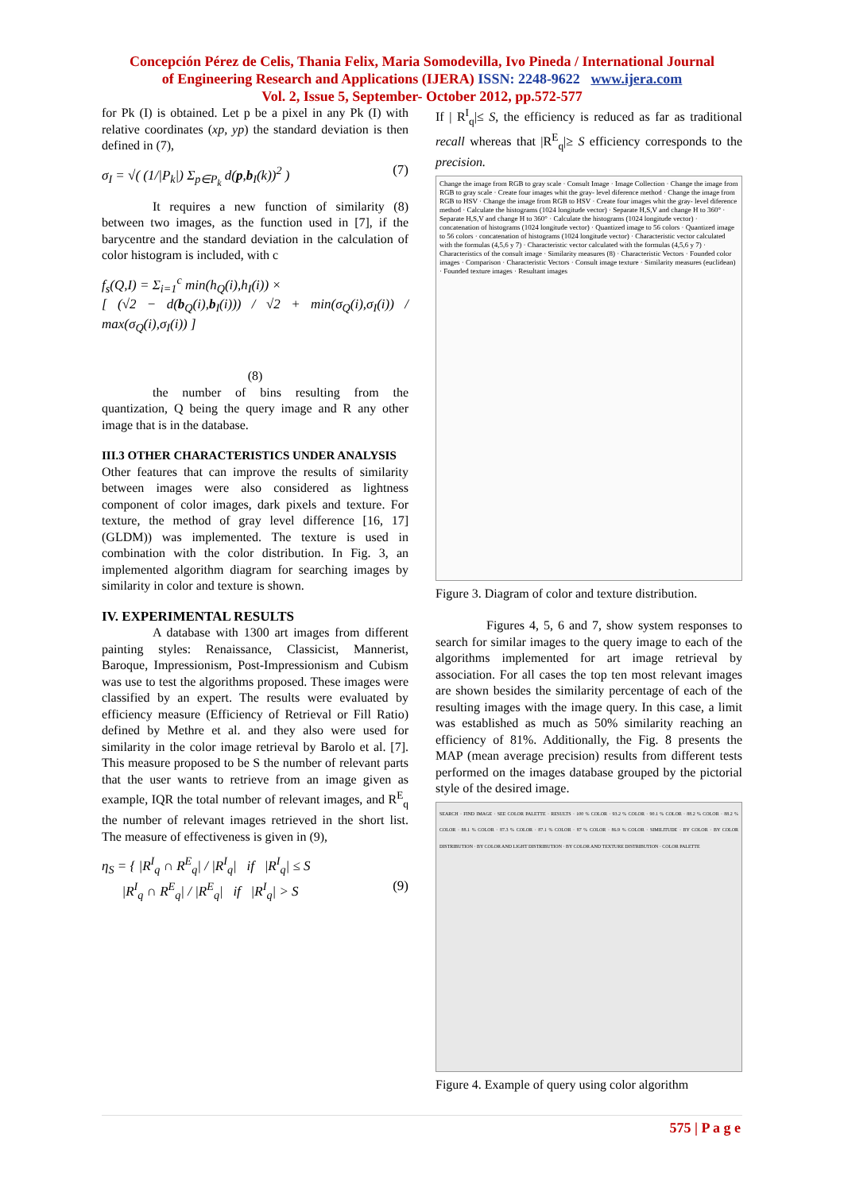Concepción Pérez de Celis, Thania Felix, Maria Somodevilla, Ivo Pineda / International Journal
of Engineering Research and Applications (IJERA) ISSN: 2248-9622 www.ijera.com
Vol. 2, Issue 5, September- October 2012, pp.572-577
for Pk (I) is obtained. Let p be a pixel in any Pk (I) with relative coordinates (xp, yp) the standard deviation is then defined in (7),
σ<sub>I</sub> = √( (1/|P<sub>k</sub>|) Σ<sub>p∈P<sub>k</sub></sub> d(p,b<sub>I</sub>(k))<sup>2</sup> ) (7)
It requires a new function of similarity (8) between two images, as the function used in [7], if the barycentre and the standard deviation in the calculation of color histogram is included, with c
f<sub>s</sub>(Q,I) = Σ<sub>i=1</sub><sup>c</sup> min(h<sub>Q</sub>(i),h<sub>I</sub>(i)) ×
[ (√2 − d(b<sub>Q</sub>(i),b<sub>I</sub>(i))) / √2 + min(σ<sub>Q</sub>(i),σ<sub>I</sub>(i)) / max(σ<sub>Q</sub>(i),σ<sub>I</sub>(i)) ]
(8)
the number of bins resulting from the quantization, Q being the query image and R any other image that is in the database.
III.3 OTHER CHARACTERISTICS UNDER ANALYSIS
Other features that can improve the results of similarity between images were also considered as lightness component of color images, dark pixels and texture. For texture, the method of gray level difference [16, 17] (GLDM)) was implemented. The texture is used in combination with the color distribution. In Fig. 3, an implemented algorithm diagram for searching images by similarity in color and texture is shown.
IV. EXPERIMENTAL RESULTS
A database with 1300 art images from different painting styles: Renaissance, Classicist, Mannerist, Baroque, Impressionism, Post-Impressionism and Cubism was use to test the algorithms proposed. These images were classified by an expert. The results were evaluated by efficiency measure (Efficiency of Retrieval or Fill Ratio) defined by Methre et al. and they also were used for similarity in the color image retrieval by Barolo et al. [7]. This measure proposed to be S the number of relevant parts that the user wants to retrieve from an image given as example, IQR the total number of relevant images, and R<sup>E</sup><sub>q</sub> the number of relevant images retrieved in the short list. The measure of effectiveness is given in (9),
η<sub>S</sub> = { |R<sup>I</sup><sub>q</sub> ∩ R<sup>E</sup><sub>q</sub>| / |R<sup>I</sup><sub>q</sub>| if |R<sup>I</sup><sub>q</sub>| ≤ S
|R<sup>I</sup><sub>q</sub> ∩ R<sup>E</sup><sub>q</sub>| / |R<sup>E</sup><sub>q</sub>| if |R<sup>I</sup><sub>q</sub>| > S (9)
If | R<sup>I</sup><sub>q</sub>|≤ S, the efficiency is reduced as far as traditional recall whereas that |R<sup>E</sup><sub>q</sub>|≥ S efficiency corresponds to the precision.
Change the image from RGB to gray scale · Consult Image · Image Collection · Change the image from RGB to gray scale · Create four images whit the gray- level diference method · Change the image from RGB to HSV · Change the image from RGB to HSV · Create four images whit the gray- level diference method · Calculate the histograms (1024 longitude vector) · Separate H,S,V and change H to 360° · Separate H,S,V and change H to 360° · Calculate the histograms (1024 longitude vector) · concatenation of histograms (1024 longitude vector) · Quantized image to 56 colors · Quantized image to 56 colors · concatenation of histograms (1024 longitude vector) · Characteristic vector calculated with the formulas (4,5,6 y 7) · Characteristic vector calculated with the formulas (4,5,6 y 7) · Characteristics of the consult image · Similarity measures (8) · Characteristic Vectors · Founded color images · Comparison · Characteristic Vectors · Consult image texture · Similarity measures (euclidean) · Founded texture images · Resultant images
Figure 3. Diagram of color and texture distribution.
Figures 4, 5, 6 and 7, show system responses to search for similar images to the query image to each of the algorithms implemented for art image retrieval by association. For all cases the top ten most relevant images are shown besides the similarity percentage of each of the resulting images with the image query. In this case, a limit was established as much as 50% similarity reaching an efficiency of 81%. Additionally, the Fig. 8 presents the MAP (mean average precision) results from different tests performed on the images database grouped by the pictorial style of the desired image.
SEARCH · FIND IMAGE · SEE COLOR PALETTE · RESULTS · 100 % COLOR · 93.2 % COLOR · 90.1 % COLOR · 88.2 % COLOR · 88.2 % COLOR · 88.1 % COLOR · 87.3 % COLOR · 87.1 % COLOR · 87 % COLOR · 86.9 % COLOR · SIMILITUDE · BY COLOR · BY COLOR DISTRIBUTION · BY COLOR AND LIGHT DISTRIBUTION · BY COLOR AND TEXTURE DISTRIBUTION · COLOR PALETTE
Figure 4. Example of query using color algorithm
575 | P a g e